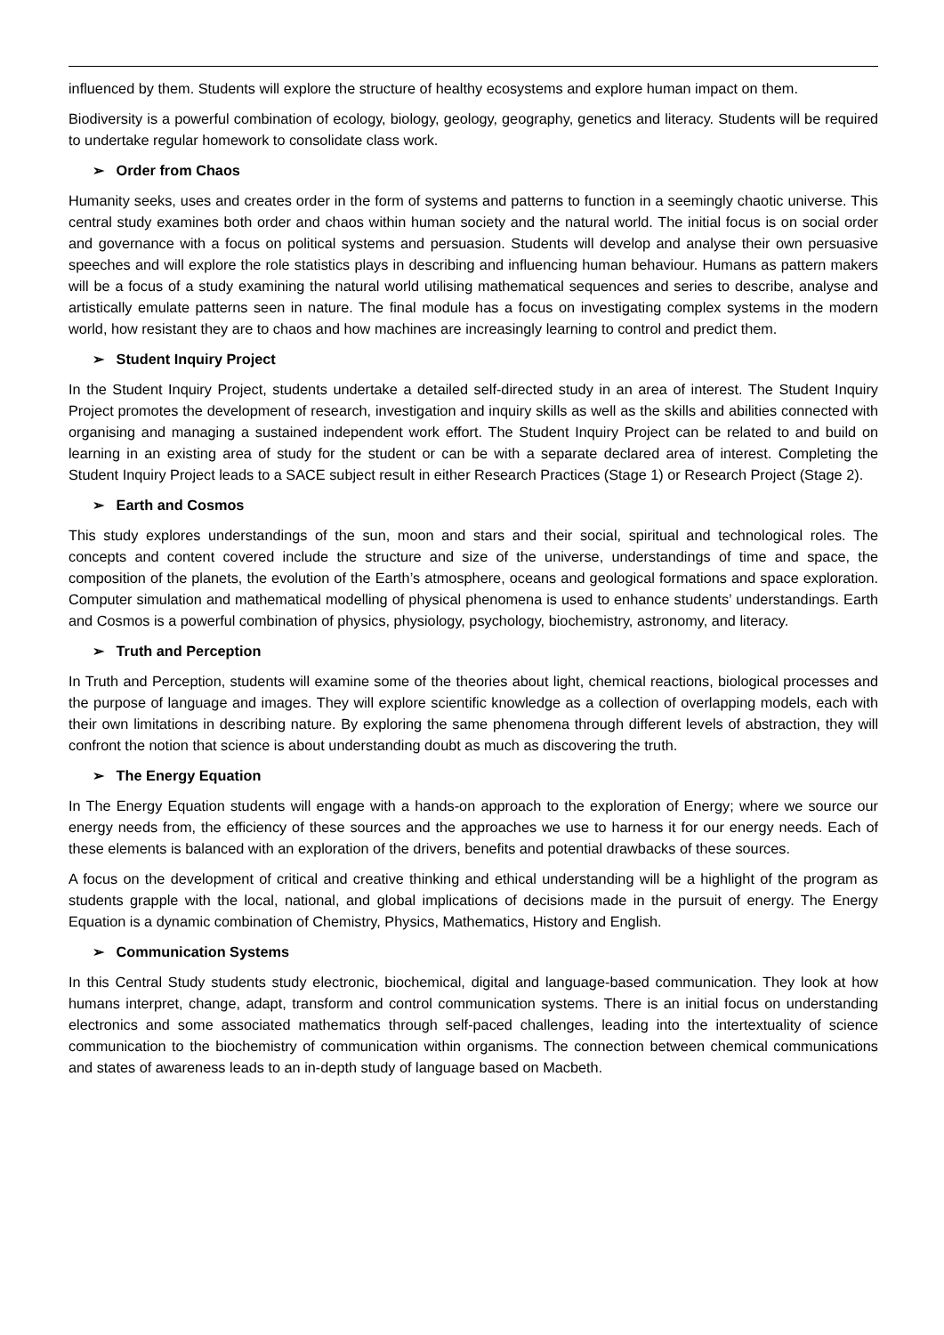influenced by them. Students will explore the structure of healthy ecosystems and explore human impact on them.
Biodiversity is a powerful combination of ecology, biology, geology, geography, genetics and literacy. Students will be required to undertake regular homework to consolidate class work.
➢ Order from Chaos
Humanity seeks, uses and creates order in the form of systems and patterns to function in a seemingly chaotic universe. This central study examines both order and chaos within human society and the natural world. The initial focus is on social order and governance with a focus on political systems and persuasion. Students will develop and analyse their own persuasive speeches and will explore the role statistics plays in describing and influencing human behaviour. Humans as pattern makers will be a focus of a study examining the natural world utilising mathematical sequences and series to describe, analyse and artistically emulate patterns seen in nature. The final module has a focus on investigating complex systems in the modern world, how resistant they are to chaos and how machines are increasingly learning to control and predict them.
➢ Student Inquiry Project
In the Student Inquiry Project, students undertake a detailed self-directed study in an area of interest. The Student Inquiry Project promotes the development of research, investigation and inquiry skills as well as the skills and abilities connected with organising and managing a sustained independent work effort. The Student Inquiry Project can be related to and build on learning in an existing area of study for the student or can be with a separate declared area of interest. Completing the Student Inquiry Project leads to a SACE subject result in either Research Practices (Stage 1) or Research Project (Stage 2).
➢ Earth and Cosmos
This study explores understandings of the sun, moon and stars and their social, spiritual and technological roles. The concepts and content covered include the structure and size of the universe, understandings of time and space, the composition of the planets, the evolution of the Earth’s atmosphere, oceans and geological formations and space exploration. Computer simulation and mathematical modelling of physical phenomena is used to enhance students’ understandings. Earth and Cosmos is a powerful combination of physics, physiology, psychology, biochemistry, astronomy, and literacy.
➢ Truth and Perception
In Truth and Perception, students will examine some of the theories about light, chemical reactions, biological processes and the purpose of language and images. They will explore scientific knowledge as a collection of overlapping models, each with their own limitations in describing nature. By exploring the same phenomena through different levels of abstraction, they will confront the notion that science is about understanding doubt as much as discovering the truth.
➢ The Energy Equation
In The Energy Equation students will engage with a hands-on approach to the exploration of Energy; where we source our energy needs from, the efficiency of these sources and the approaches we use to harness it for our energy needs. Each of these elements is balanced with an exploration of the drivers, benefits and potential drawbacks of these sources.
A focus on the development of critical and creative thinking and ethical understanding will be a highlight of the program as students grapple with the local, national, and global implications of decisions made in the pursuit of energy. The Energy Equation is a dynamic combination of Chemistry, Physics, Mathematics, History and English.
➢ Communication Systems
In this Central Study students study electronic, biochemical, digital and language-based communication. They look at how humans interpret, change, adapt, transform and control communication systems. There is an initial focus on understanding electronics and some associated mathematics through self-paced challenges, leading into the intertextuality of science communication to the biochemistry of communication within organisms. The connection between chemical communications and states of awareness leads to an in-depth study of language based on Macbeth.